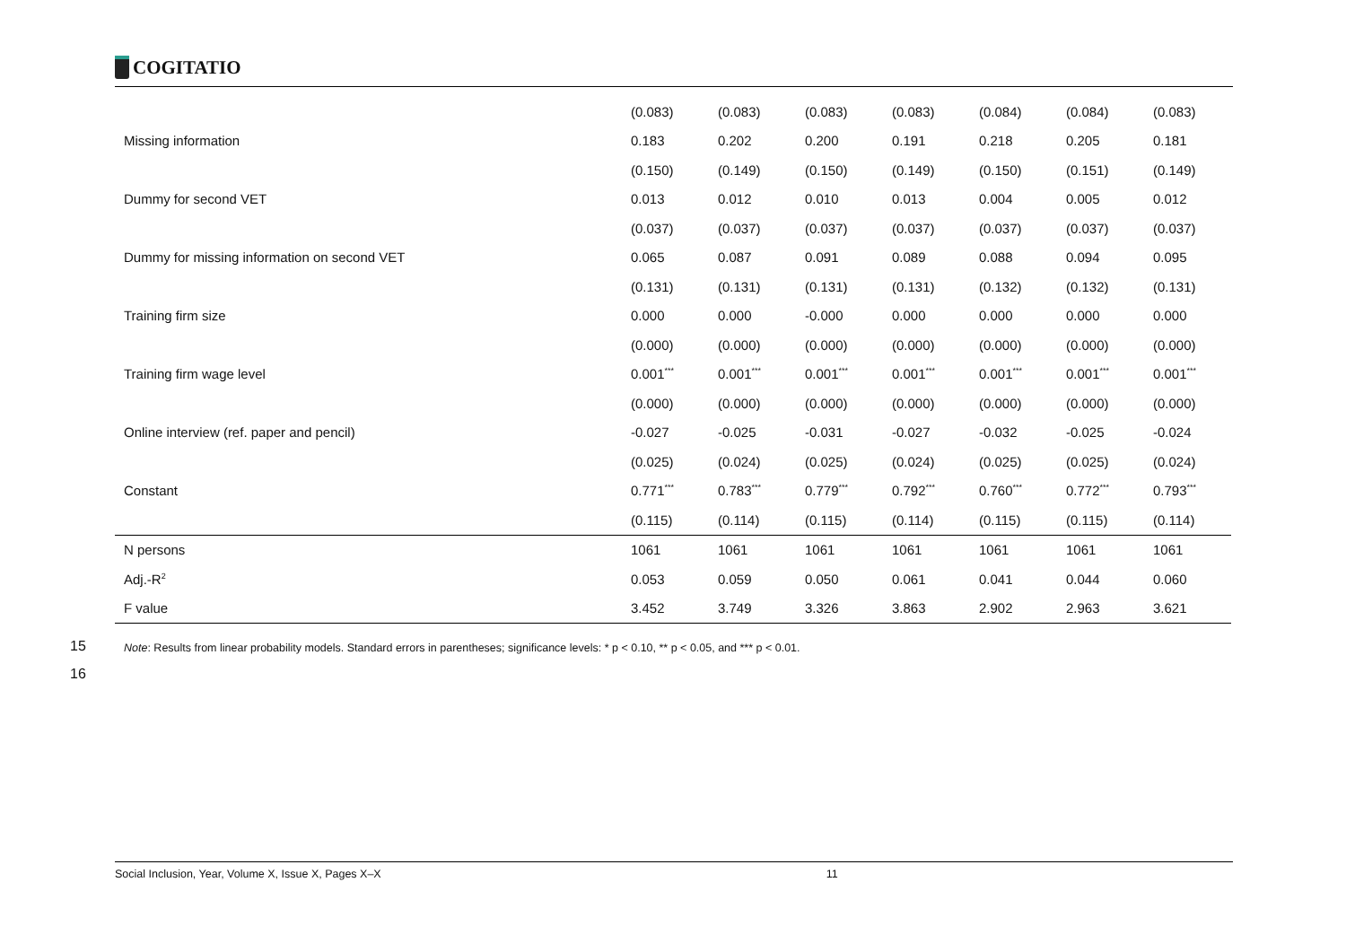COGITATIO
| | (0.083) | (0.083) | (0.083) | (0.083) | (0.084) | (0.084) | (0.083) |
| Missing information | 0.183 | 0.202 | 0.200 | 0.191 | 0.218 | 0.205 | 0.181 |
| | (0.150) | (0.149) | (0.150) | (0.149) | (0.150) | (0.151) | (0.149) |
| Dummy for second VET | 0.013 | 0.012 | 0.010 | 0.013 | 0.004 | 0.005 | 0.012 |
| | (0.037) | (0.037) | (0.037) | (0.037) | (0.037) | (0.037) | (0.037) |
| Dummy for missing information on second VET | 0.065 | 0.087 | 0.091 | 0.089 | 0.088 | 0.094 | 0.095 |
| | (0.131) | (0.131) | (0.131) | (0.131) | (0.132) | (0.132) | (0.131) |
| Training firm size | 0.000 | 0.000 | -0.000 | 0.000 | 0.000 | 0.000 | 0.000 |
| | (0.000) | (0.000) | (0.000) | (0.000) | (0.000) | (0.000) | (0.000) |
| Training firm wage level | 0.001<sup>***</sup> | 0.001<sup>***</sup> | 0.001<sup>***</sup> | 0.001<sup>***</sup> | 0.001<sup>***</sup> | 0.001<sup>***</sup> | 0.001<sup>***</sup> |
| | (0.000) | (0.000) | (0.000) | (0.000) | (0.000) | (0.000) | (0.000) |
| Online interview (ref. paper and pencil) | -0.027 | -0.025 | -0.031 | -0.027 | -0.032 | -0.025 | -0.024 |
| | (0.025) | (0.024) | (0.025) | (0.024) | (0.025) | (0.025) | (0.024) |
| Constant | 0.771<sup>***</sup> | 0.783<sup>***</sup> | 0.779<sup>***</sup> | 0.792<sup>***</sup> | 0.760<sup>***</sup> | 0.772<sup>***</sup> | 0.793<sup>***</sup> |
| | (0.115) | (0.114) | (0.115) | (0.114) | (0.115) | (0.115) | (0.114) |
| N persons | 1061 | 1061 | 1061 | 1061 | 1061 | 1061 | 1061 |
| Adj.-R<sup>2</sup> | 0.053 | 0.059 | 0.050 | 0.061 | 0.041 | 0.044 | 0.060 |
| F value | 3.452 | 3.749 | 3.326 | 3.863 | 2.902 | 2.963 | 3.621 |
15
Note: Results from linear probability models. Standard errors in parentheses; significance levels: * p < 0.10, ** p < 0.05, and *** p < 0.01.
16
Social Inclusion, Year, Volume X, Issue X, Pages X–X 11